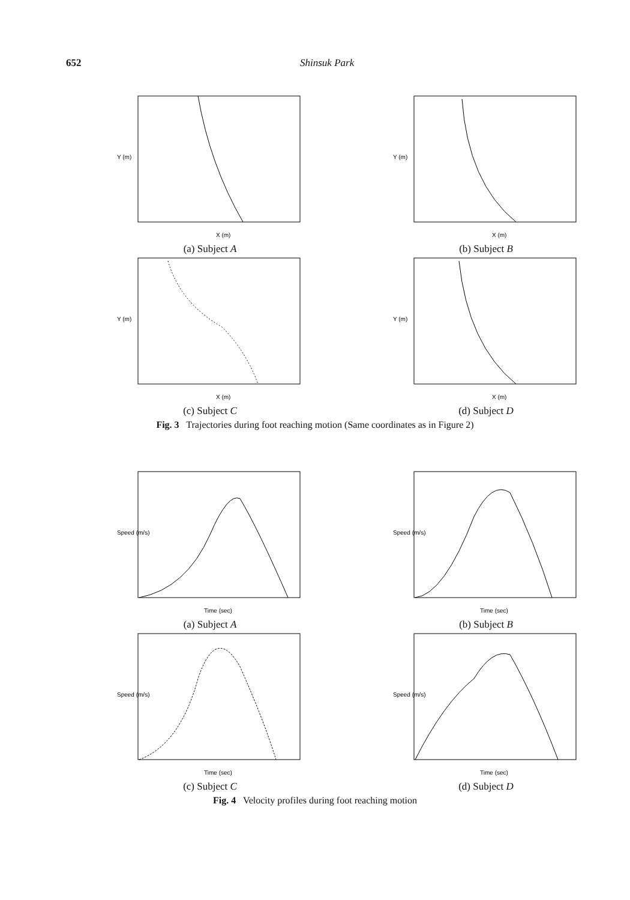652 Shinsuk Park
X (m)
Y (m)
(a) Subject A
X (m)
Y (m)
(b) Subject B
X (m)
Y (m)
(c) Subject C
X (m)
Y (m)
(d) Subject D
Fig. 3 Trajectories during foot reaching motion (Same coordinates as in Figure 2)
Time (sec)
Speed (m/s)
(a) Subject A
Time (sec)
Speed (m/s)
(b) Subject B
Time (sec)
Speed (m/s)
(c) Subject C
Time (sec)
Speed (m/s)
(d) Subject D
Fig. 4 Velocity profiles during foot reaching motion